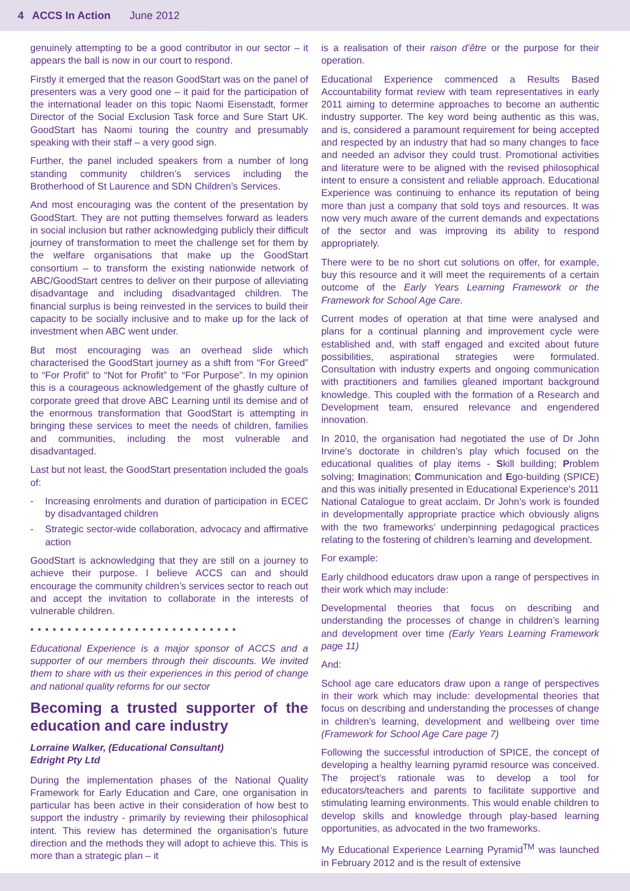4 ACCS In Action June 2012
genuinely attempting to be a good contributor in our sector – it appears the ball is now in our court to respond.
Firstly it emerged that the reason GoodStart was on the panel of presenters was a very good one – it paid for the participation of the international leader on this topic Naomi Eisenstadt, former Director of the Social Exclusion Task force and Sure Start UK. GoodStart has Naomi touring the country and presumably speaking with their staff – a very good sign.
Further, the panel included speakers from a number of long standing community children’s services including the Brotherhood of St Laurence and SDN Children’s Services.
And most encouraging was the content of the presentation by GoodStart. They are not putting themselves forward as leaders in social inclusion but rather acknowledging publicly their difficult journey of transformation to meet the challenge set for them by the welfare organisations that make up the GoodStart consortium – to transform the existing nationwide network of ABC/GoodStart centres to deliver on their purpose of alleviating disadvantage and including disadvantaged children. The financial surplus is being reinvested in the services to build their capacity to be socially inclusive and to make up for the lack of investment when ABC went under.
But most encouraging was an overhead slide which characterised the GoodStart journey as a shift from “For Greed” to “For Profit” to “Not for Profit” to “For Purpose”. In my opinion this is a courageous acknowledgement of the ghastly culture of corporate greed that drove ABC Learning until its demise and of the enormous transformation that GoodStart is attempting in bringing these services to meet the needs of children, families and communities, including the most vulnerable and disadvantaged.
Last but not least, the GoodStart presentation included the goals of:
- Increasing enrolments and duration of participation in ECEC by disadvantaged children
- Strategic sector-wide collaboration, advocacy and affirmative action
GoodStart is acknowledging that they are still on a journey to achieve their purpose. I believe ACCS can and should encourage the community children’s services sector to reach out and accept the invitation to collaborate in the interests of vulnerable children.
••••••••••••••••••••••••••••
Educational Experience is a major sponsor of ACCS and a supporter of our members through their discounts. We invited them to share with us their experiences in this period of change and national quality reforms for our sector
Becoming a trusted supporter of the education and care industry
Lorraine Walker, (Educational Consultant)
Edright Pty Ltd
During the implementation phases of the National Quality Framework for Early Education and Care, one organisation in particular has been active in their consideration of how best to support the industry - primarily by reviewing their philosophical intent. This review has determined the organisation’s future direction and the methods they will adopt to achieve this. This is more than a strategic plan – it
is a realisation of their raison d’être or the purpose for their operation.
Educational Experience commenced a Results Based Accountability format review with team representatives in early 2011 aiming to determine approaches to become an authentic industry supporter. The key word being authentic as this was, and is, considered a paramount requirement for being accepted and respected by an industry that had so many changes to face and needed an advisor they could trust. Promotional activities and literature were to be aligned with the revised philosophical intent to ensure a consistent and reliable approach. Educational Experience was continuing to enhance its reputation of being more than just a company that sold toys and resources. It was now very much aware of the current demands and expectations of the sector and was improving its ability to respond appropriately.
There were to be no short cut solutions on offer, for example, buy this resource and it will meet the requirements of a certain outcome of the Early Years Learning Framework or the Framework for School Age Care.
Current modes of operation at that time were analysed and plans for a continual planning and improvement cycle were established and, with staff engaged and excited about future possibilities, aspirational strategies were formulated. Consultation with industry experts and ongoing communication with practitioners and families gleaned important background knowledge. This coupled with the formation of a Research and Development team, ensured relevance and engendered innovation.
In 2010, the organisation had negotiated the use of Dr John Irvine’s doctorate in children’s play which focused on the educational qualities of play items - Skill building; Problem solving; Imagination; Communication and Ego-building (SPICE) and this was initially presented in Educational Experience’s 2011 National Catalogue to great acclaim. Dr John’s work is founded in developmentally appropriate practice which obviously aligns with the two frameworks’ underpinning pedagogical practices relating to the fostering of children’s learning and development.
For example:
Early childhood educators draw upon a range of perspectives in their work which may include:
Developmental theories that focus on describing and understanding the processes of change in children’s learning and development over time (Early Years Learning Framework page 11)
And:
School age care educators draw upon a range of perspectives in their work which may include: developmental theories that focus on describing and understanding the processes of change in children’s learning, development and wellbeing over time (Framework for School Age Care page 7)
Following the successful introduction of SPICE, the concept of developing a healthy learning pyramid resource was conceived. The project’s rationale was to develop a tool for educators/teachers and parents to facilitate supportive and stimulating learning environments. This would enable children to develop skills and knowledge through play-based learning opportunities, as advocated in the two frameworks.
My Educational Experience Learning Pyramid<sup>TM</sup> was launched in February 2012 and is the result of extensive